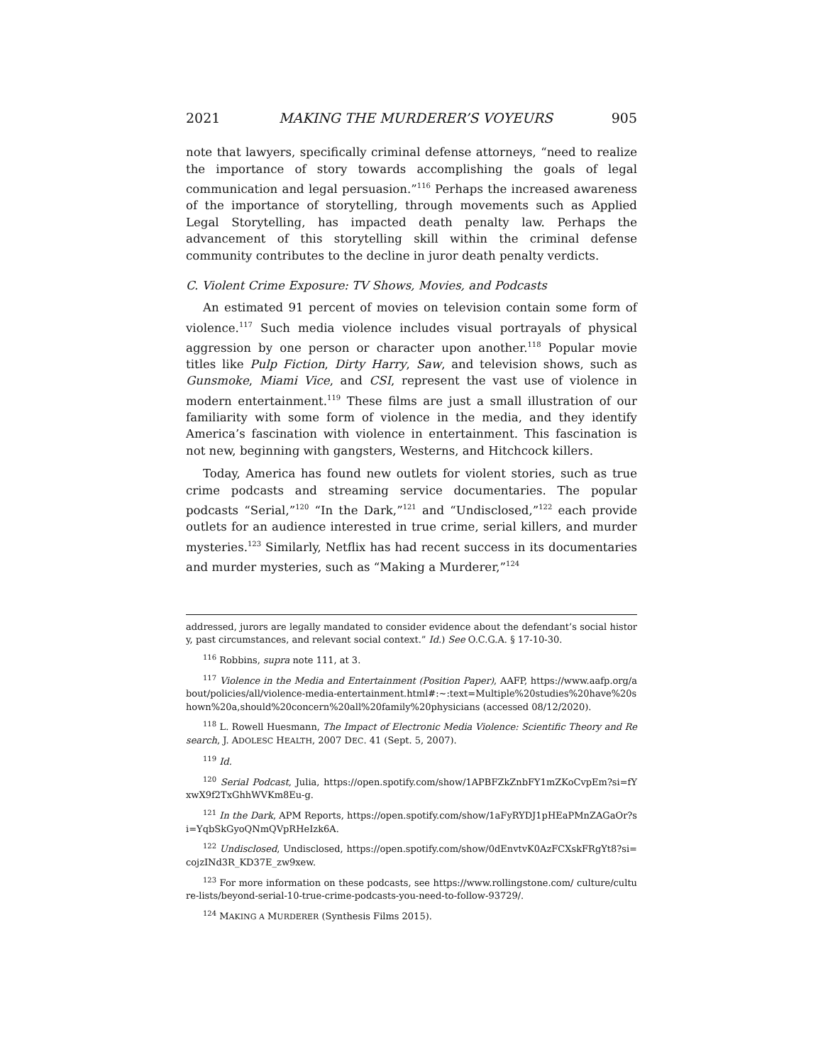2021 MAKING THE MURDERER’S VOYEURS 905
note that lawyers, specifically criminal defense attorneys, “need to realize the importance of story towards accomplishing the goals of legal communication and legal persuasion.”<sup>116</sup> Perhaps the increased awareness of the importance of storytelling, through movements such as Applied Legal Storytelling, has impacted death penalty law. Perhaps the advancement of this storytelling skill within the criminal defense community contributes to the decline in juror death penalty verdicts.
C. Violent Crime Exposure: TV Shows, Movies, and Podcasts
An estimated 91 percent of movies on television contain some form of violence.<sup>117</sup> Such media violence includes visual portrayals of physical aggression by one person or character upon another.<sup>118</sup> Popular movie titles like Pulp Fiction, Dirty Harry, Saw, and television shows, such as Gunsmoke, Miami Vice, and CSI, represent the vast use of violence in modern entertainment.<sup>119</sup> These films are just a small illustration of our familiarity with some form of violence in the media, and they identify America’s fascination with violence in entertainment. This fascination is not new, beginning with gangsters, Westerns, and Hitchcock killers.
Today, America has found new outlets for violent stories, such as true crime podcasts and streaming service documentaries. The popular podcasts “Serial,”<sup>120</sup> “In the Dark,”<sup>121</sup> and “Undisclosed,”<sup>122</sup> each provide outlets for an audience interested in true crime, serial killers, and murder mysteries.<sup>123</sup> Similarly, Netflix has had recent success in its documentaries and murder mysteries, such as “Making a Murderer,”<sup>124</sup>
addressed, jurors are legally mandated to consider evidence about the defendant’s social history, past circumstances, and relevant social context.” Id.) See O.C.G.A. § 17-10-30.
<sup>116</sup> Robbins, supra note 111, at 3.
<sup>117</sup> Violence in the Media and Entertainment (Position Paper), AAFP, https://www.aafp.org/about/policies/all/violence-media-entertainment.html#:~:text=Multiple%20studies%20have%20shown%20a,should%20concern%20all%20family%20physicians (accessed 08/12/2020).
<sup>118</sup> L. Rowell Huesmann, The Impact of Electronic Media Violence: Scientific Theory and Research, J. ADOLESC HEALTH, 2007 DEC. 41 (Sept. 5, 2007).
<sup>119</sup> Id.
<sup>120</sup> Serial Podcast, Julia, https://open.spotify.com/show/1APBFZkZnbFY1mZKoCvpEm?si=fYxwX9f2TxGhhWVKm8Eu-g.
<sup>121</sup> In the Dark, APM Reports, https://open.spotify.com/show/1aFyRYDJ1pHEaPMnZAGaOr?si=YqbSkGyoQNmQVpRHeIzk6A.
<sup>122</sup> Undisclosed, Undisclosed, https://open.spotify.com/show/0dEnvtvK0AzFCXskFRgYt8?si=cojzINd3R_KD37E_zw9xew.
<sup>123</sup> For more information on these podcasts, see https://www.rollingstone.com/ culture/culture-lists/beyond-serial-10-true-crime-podcasts-you-need-to-follow-93729/.
<sup>124</sup> MAKING A MURDERER (Synthesis Films 2015).